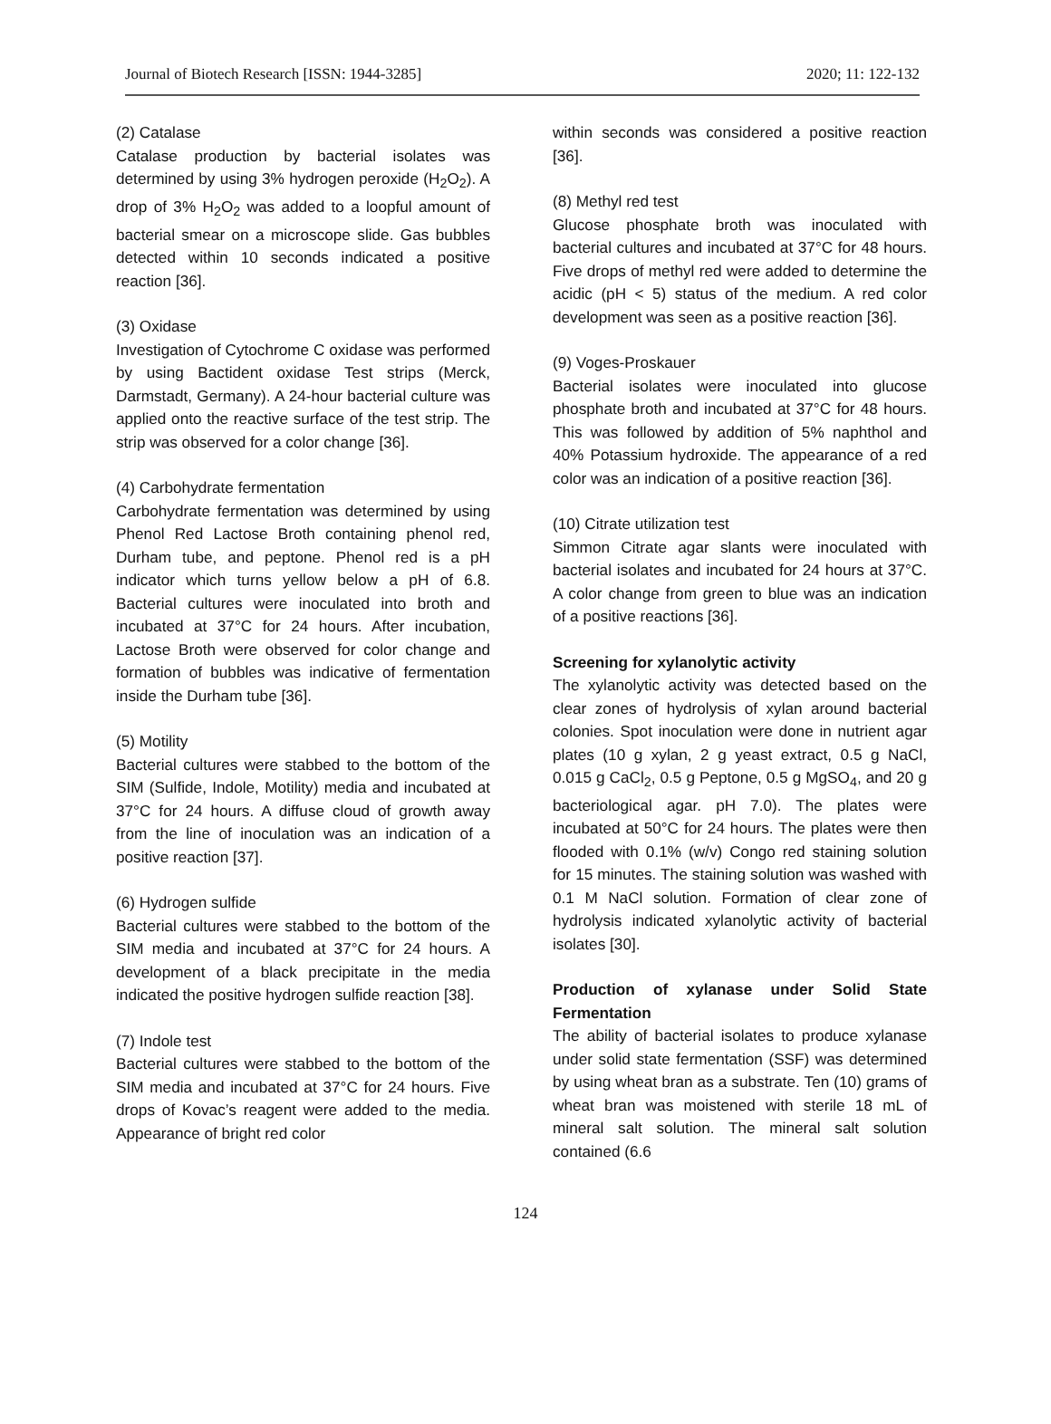Journal of Biotech Research [ISSN: 1944-3285] 2020; 11: 122-132
(2) Catalase
Catalase production by bacterial isolates was determined by using 3% hydrogen peroxide (H<sub>2</sub>O<sub>2</sub>). A drop of 3% H<sub>2</sub>O<sub>2</sub> was added to a loopful amount of bacterial smear on a microscope slide. Gas bubbles detected within 10 seconds indicated a positive reaction [36].
(3) Oxidase
Investigation of Cytochrome C oxidase was performed by using Bactident oxidase Test strips (Merck, Darmstadt, Germany). A 24-hour bacterial culture was applied onto the reactive surface of the test strip. The strip was observed for a color change [36].
(4) Carbohydrate fermentation
Carbohydrate fermentation was determined by using Phenol Red Lactose Broth containing phenol red, Durham tube, and peptone. Phenol red is a pH indicator which turns yellow below a pH of 6.8. Bacterial cultures were inoculated into broth and incubated at 37°C for 24 hours. After incubation, Lactose Broth were observed for color change and formation of bubbles was indicative of fermentation inside the Durham tube [36].
(5) Motility
Bacterial cultures were stabbed to the bottom of the SIM (Sulfide, Indole, Motility) media and incubated at 37°C for 24 hours. A diffuse cloud of growth away from the line of inoculation was an indication of a positive reaction [37].
(6) Hydrogen sulfide
Bacterial cultures were stabbed to the bottom of the SIM media and incubated at 37°C for 24 hours. A development of a black precipitate in the media indicated the positive hydrogen sulfide reaction [38].
(7) Indole test
Bacterial cultures were stabbed to the bottom of the SIM media and incubated at 37°C for 24 hours. Five drops of Kovac’s reagent were added to the media. Appearance of bright red color
within seconds was considered a positive reaction [36].
(8) Methyl red test
Glucose phosphate broth was inoculated with bacterial cultures and incubated at 37°C for 48 hours. Five drops of methyl red were added to determine the acidic (pH < 5) status of the medium. A red color development was seen as a positive reaction [36].
(9) Voges-Proskauer
Bacterial isolates were inoculated into glucose phosphate broth and incubated at 37°C for 48 hours. This was followed by addition of 5% naphthol and 40% Potassium hydroxide. The appearance of a red color was an indication of a positive reaction [36].
(10) Citrate utilization test
Simmon Citrate agar slants were inoculated with bacterial isolates and incubated for 24 hours at 37°C. A color change from green to blue was an indication of a positive reactions [36].
Screening for xylanolytic activity
The xylanolytic activity was detected based on the clear zones of hydrolysis of xylan around bacterial colonies. Spot inoculation were done in nutrient agar plates (10 g xylan, 2 g yeast extract, 0.5 g NaCl, 0.015 g CaCl<sub>2</sub>, 0.5 g Peptone, 0.5 g MgSO<sub>4</sub>, and 20 g bacteriological agar. pH 7.0). The plates were incubated at 50°C for 24 hours. The plates were then flooded with 0.1% (w/v) Congo red staining solution for 15 minutes. The staining solution was washed with 0.1 M NaCl solution. Formation of clear zone of hydrolysis indicated xylanolytic activity of bacterial isolates [30].
Production of xylanase under Solid State Fermentation
The ability of bacterial isolates to produce xylanase under solid state fermentation (SSF) was determined by using wheat bran as a substrate. Ten (10) grams of wheat bran was moistened with sterile 18 mL of mineral salt solution. The mineral salt solution contained (6.6
124